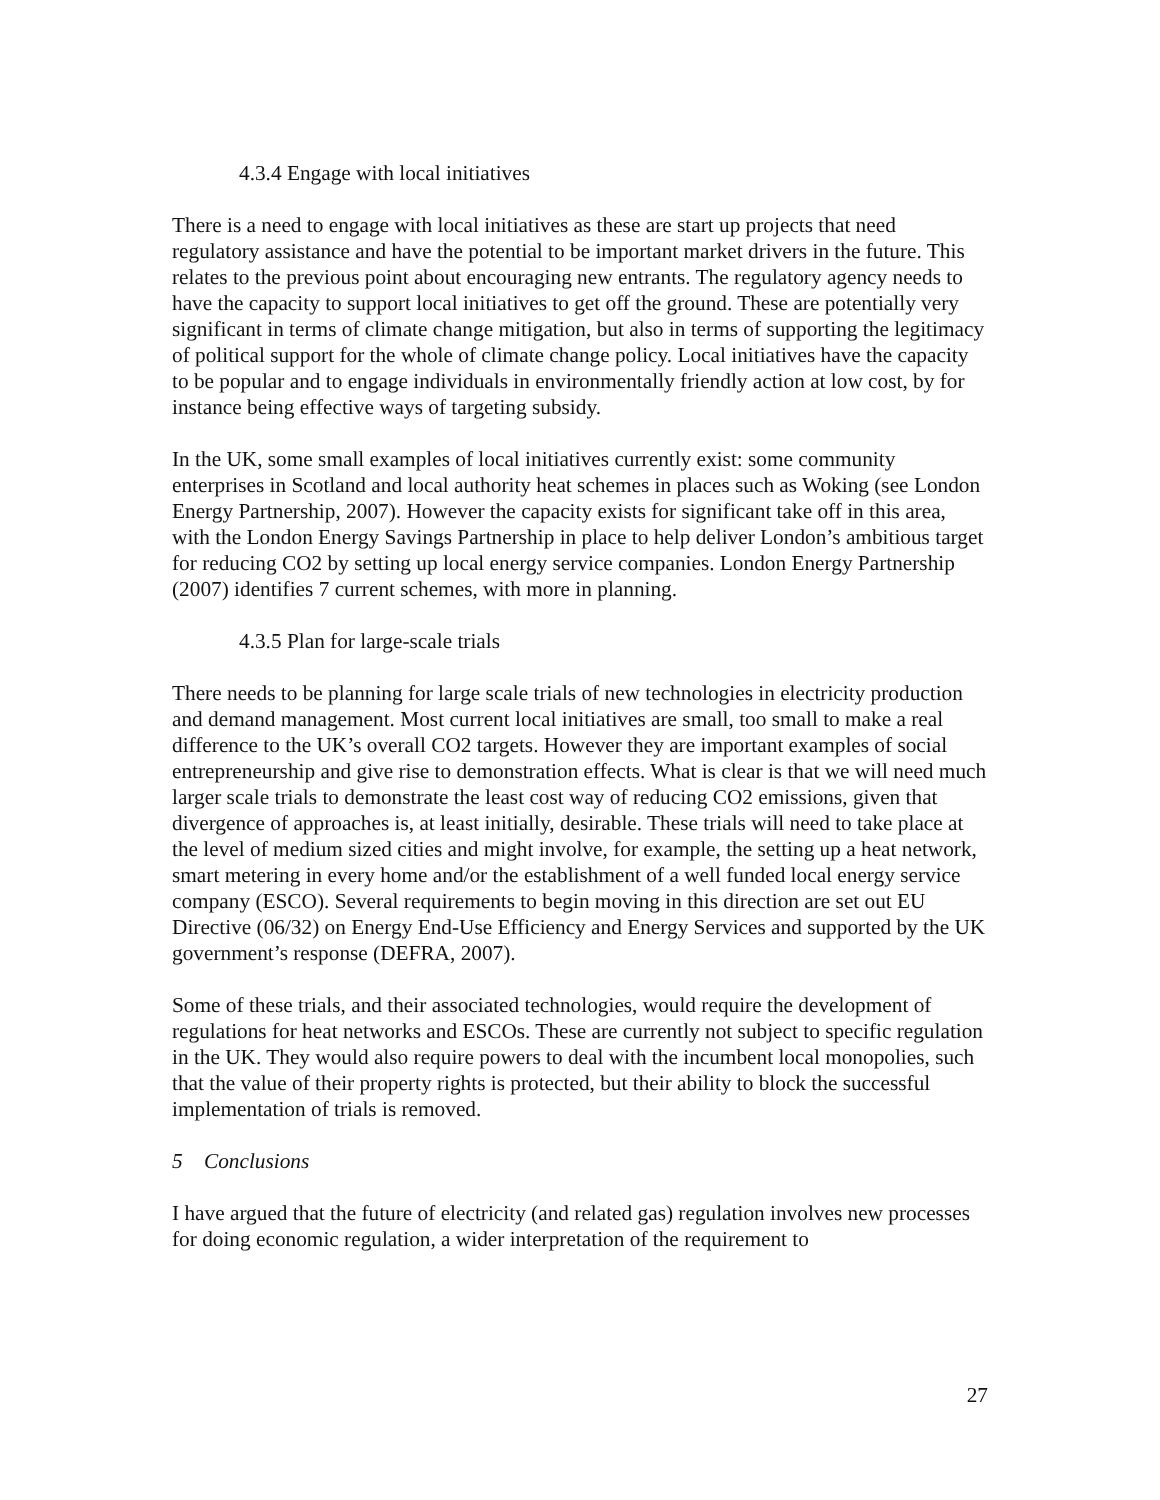4.3.4 Engage with local initiatives
There is a need to engage with local initiatives as these are start up projects that need regulatory assistance and have the potential to be important market drivers in the future. This relates to the previous point about encouraging new entrants. The regulatory agency needs to have the capacity to support local initiatives to get off the ground. These are potentially very significant in terms of climate change mitigation, but also in terms of supporting the legitimacy of political support for the whole of climate change policy. Local initiatives have the capacity to be popular and to engage individuals in environmentally friendly action at low cost, by for instance being effective ways of targeting subsidy.
In the UK, some small examples of local initiatives currently exist: some community enterprises in Scotland and local authority heat schemes in places such as Woking (see London Energy Partnership, 2007). However the capacity exists for significant take off in this area, with the London Energy Savings Partnership in place to help deliver London’s ambitious target for reducing CO2 by setting up local energy service companies. London Energy Partnership (2007) identifies 7 current schemes, with more in planning.
4.3.5 Plan for large-scale trials
There needs to be planning for large scale trials of new technologies in electricity production and demand management. Most current local initiatives are small, too small to make a real difference to the UK’s overall CO2 targets. However they are important examples of social entrepreneurship and give rise to demonstration effects. What is clear is that we will need much larger scale trials to demonstrate the least cost way of reducing CO2 emissions, given that divergence of approaches is, at least initially, desirable. These trials will need to take place at the level of medium sized cities and might involve, for example, the setting up a heat network, smart metering in every home and/or the establishment of a well funded local energy service company (ESCO). Several requirements to begin moving in this direction are set out EU Directive (06/32) on Energy End-Use Efficiency and Energy Services and supported by the UK government’s response (DEFRA, 2007).
Some of these trials, and their associated technologies, would require the development of regulations for heat networks and ESCOs. These are currently not subject to specific regulation in the UK. They would also require powers to deal with the incumbent local monopolies, such that the value of their property rights is protected, but their ability to block the successful implementation of trials is removed.
5 Conclusions
I have argued that the future of electricity (and related gas) regulation involves new processes for doing economic regulation, a wider interpretation of the requirement to
27